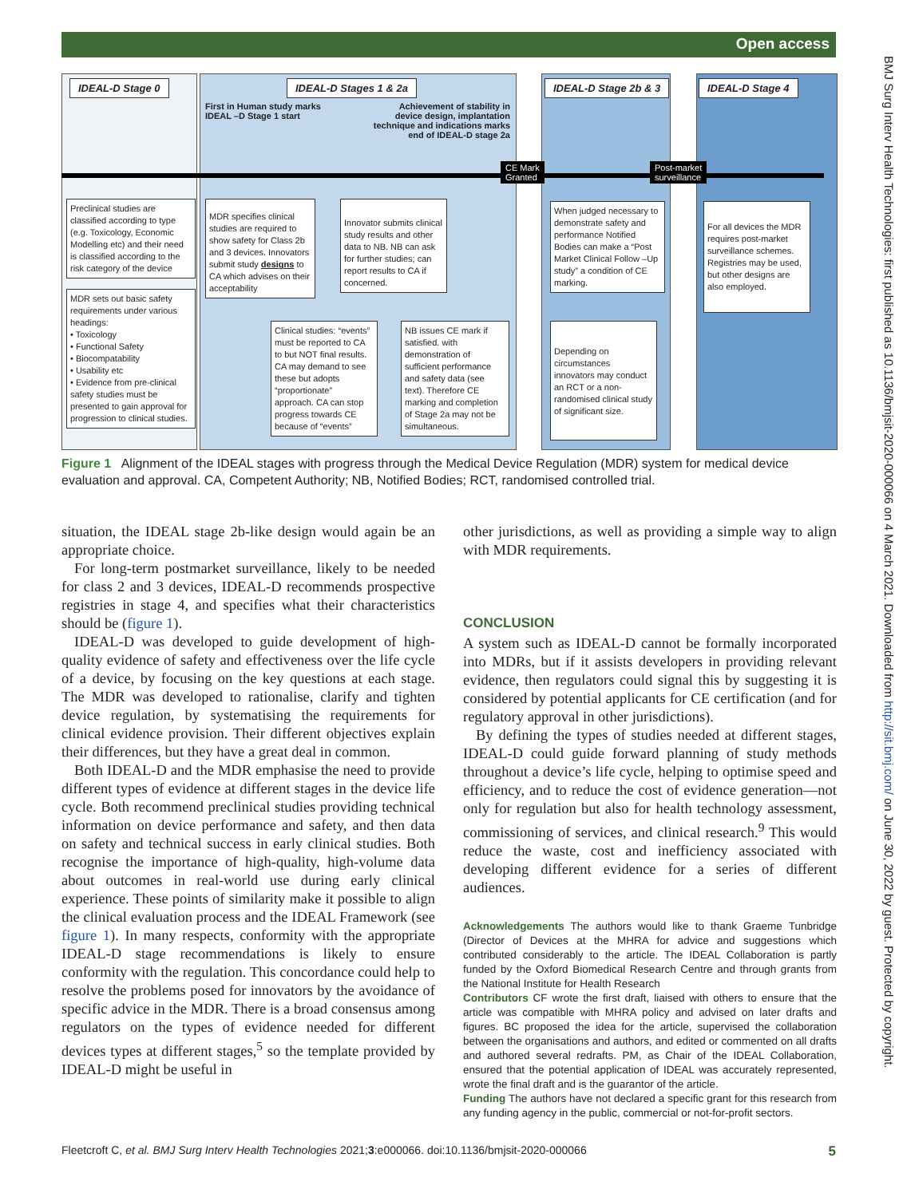Open access
BMJ Surg Interv Health Technologies: first published as 10.1136/bmjsit-2020-000066 on 4 March 2021. Downloaded from http://sit.bmj.com/ on June 30, 2022 by guest. Protected by copyright.
IDEAL-D Stage 0 IDEAL-D Stages 1 & 2a IDEAL-D Stage 2b & 3 IDEAL-D Stage 4
First in Human study marks
IDEAL –D Stage 1 start
Achievement of stability in device design, implantation technique and indications marks end of IDEAL-D stage 2a
CE Mark
Granted
Post-market
surveillance
Preclinical studies are classified according to type (e.g. Toxicology, Economic Modelling etc) and their need is classified according to the risk category of the device
MDR sets out basic safety requirements under various headings:
• Toxicology
• Functional Safety
• Biocompatability
• Usability etc
• Evidence from pre-clinical safety studies must be presented to gain approval for progression to clinical studies.
MDR specifies clinical studies are required to show safety for Class 2b and 3 devices. Innovators submit study designs to CA which advises on their acceptability
Innovator submits clinical study results and other data to NB. NB can ask for further studies; can report results to CA if concerned.
Clinical studies: “events” must be reported to CA to but NOT final results. CA may demand to see these but adopts “proportionate” approach. CA can stop progress towards CE because of “events”
NB issues CE mark if satisfied. with demonstration of sufficient performance and safety data (see text). Therefore CE marking and completion of Stage 2a may not be simultaneous.
When judged necessary to demonstrate safety and performance Notified Bodies can make a “Post Market Clinical Follow –Up study” a condition of CE marking.
Depending on circumstances innovators may conduct an RCT or a non-randomised clinical study of significant size.
For all devices the MDR requires post-market surveillance schemes. Registries may be used, but other designs are also employed.
Figure 1 Alignment of the IDEAL stages with progress through the Medical Device Regulation (MDR) system for medical device evaluation and approval. CA, Competent Authority; NB, Notified Bodies; RCT, randomised controlled trial.
situation, the IDEAL stage 2b-like design would again be an appropriate choice.
For long-term postmarket surveillance, likely to be needed for class 2 and 3 devices, IDEAL-D recommends prospective registries in stage 4, and specifies what their characteristics should be (figure 1).
IDEAL-D was developed to guide development of high-quality evidence of safety and effectiveness over the life cycle of a device, by focusing on the key questions at each stage. The MDR was developed to rationalise, clarify and tighten device regulation, by systematising the requirements for clinical evidence provision. Their different objectives explain their differences, but they have a great deal in common.
Both IDEAL-D and the MDR emphasise the need to provide different types of evidence at different stages in the device life cycle. Both recommend preclinical studies providing technical information on device performance and safety, and then data on safety and technical success in early clinical studies. Both recognise the importance of high-quality, high-volume data about outcomes in real-world use during early clinical experience. These points of similarity make it possible to align the clinical evaluation process and the IDEAL Framework (see figure 1). In many respects, conformity with the appropriate IDEAL-D stage recommendations is likely to ensure conformity with the regulation. This concordance could help to resolve the problems posed for innovators by the avoidance of specific advice in the MDR. There is a broad consensus among regulators on the types of evidence needed for different devices types at different stages,<sup>5</sup> so the template provided by IDEAL-D might be useful in
other jurisdictions, as well as providing a simple way to align with MDR requirements.
CONCLUSION
A system such as IDEAL-D cannot be formally incorporated into MDRs, but if it assists developers in providing relevant evidence, then regulators could signal this by suggesting it is considered by potential applicants for CE certification (and for regulatory approval in other jurisdictions).
By defining the types of studies needed at different stages, IDEAL-D could guide forward planning of study methods throughout a device’s life cycle, helping to optimise speed and efficiency, and to reduce the cost of evidence generation—not only for regulation but also for health technology assessment, commissioning of services, and clinical research.<sup>9</sup> This would reduce the waste, cost and inefficiency associated with developing different evidence for a series of different audiences.
Acknowledgements The authors would like to thank Graeme Tunbridge (Director of Devices at the MHRA for advice and suggestions which contributed considerably to the article. The IDEAL Collaboration is partly funded by the Oxford Biomedical Research Centre and through grants from the National Institute for Health Research
Contributors CF wrote the first draft, liaised with others to ensure that the article was compatible with MHRA policy and advised on later drafts and figures. BC proposed the idea for the article, supervised the collaboration between the organisations and authors, and edited or commented on all drafts and authored several redrafts. PM, as Chair of the IDEAL Collaboration, ensured that the potential application of IDEAL was accurately represented, wrote the final draft and is the guarantor of the article.
Funding The authors have not declared a specific grant for this research from any funding agency in the public, commercial or not-for-profit sectors.
Fleetcroft C, et al. BMJ Surg Interv Health Technologies 2021;3:e000066. doi:10.1136/bmjsit-2020-000066 5